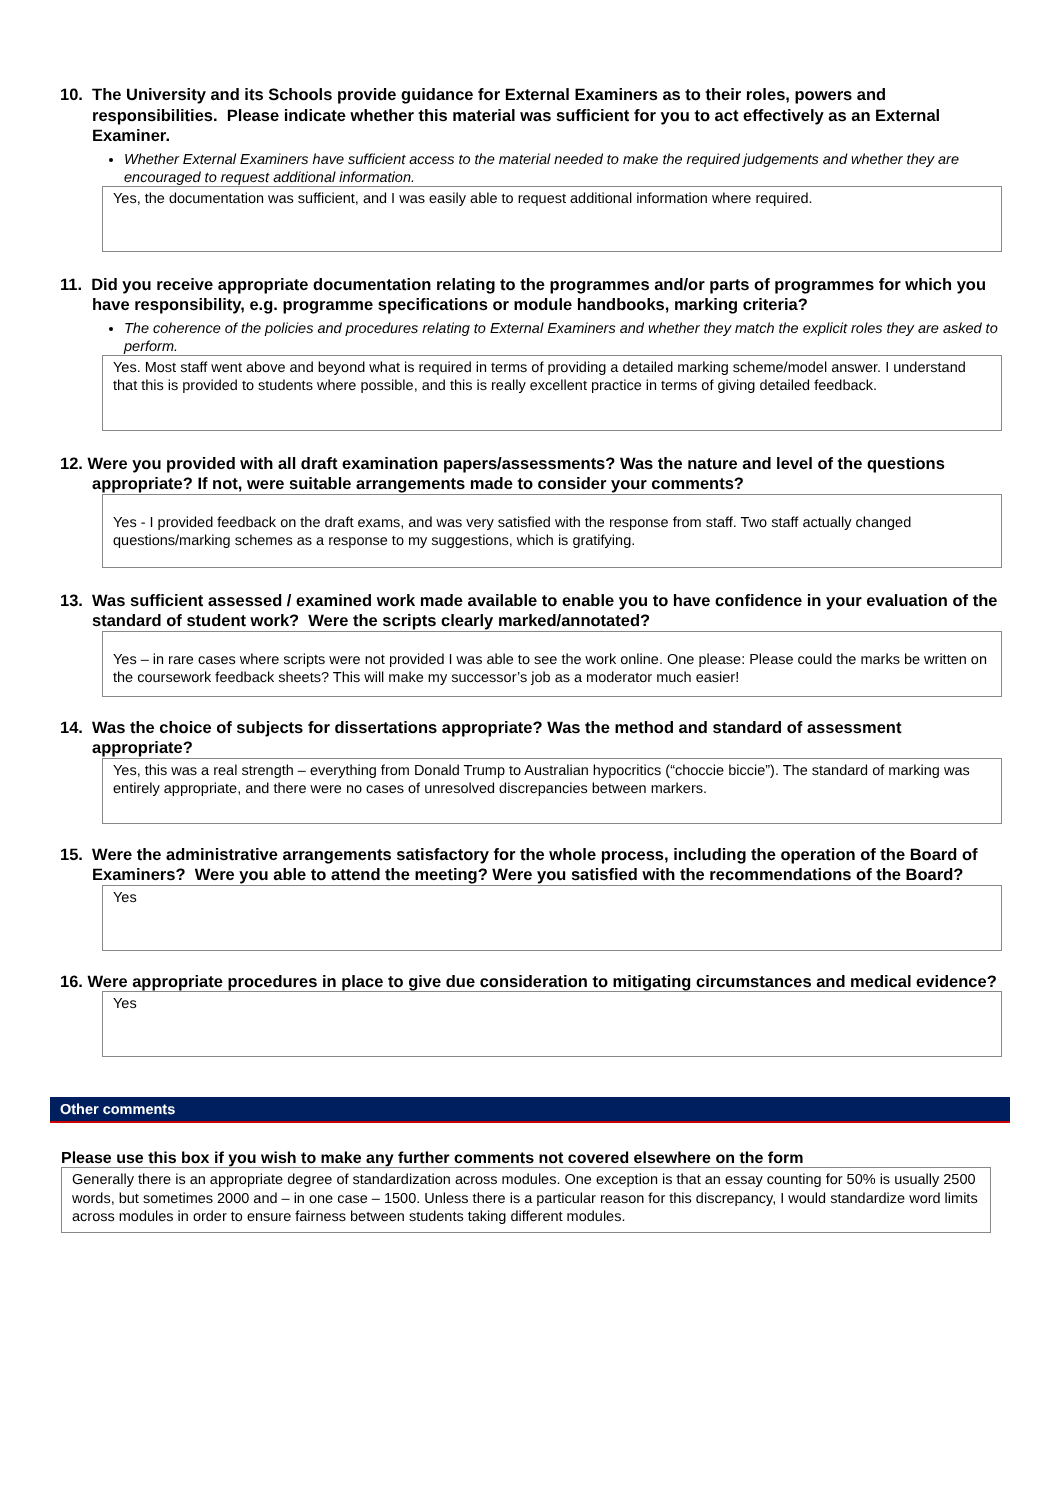10. The University and its Schools provide guidance for External Examiners as to their roles, powers and responsibilities. Please indicate whether this material was sufficient for you to act effectively as an External Examiner.
Whether External Examiners have sufficient access to the material needed to make the required judgements and whether they are encouraged to request additional information.
Yes, the documentation was sufficient, and I was easily able to request additional information where required.
11. Did you receive appropriate documentation relating to the programmes and/or parts of programmes for which you have responsibility, e.g. programme specifications or module handbooks, marking criteria?
The coherence of the policies and procedures relating to External Examiners and whether they match the explicit roles they are asked to perform.
Yes. Most staff went above and beyond what is required in terms of providing a detailed marking scheme/model answer. I understand that this is provided to students where possible, and this is really excellent practice in terms of giving detailed feedback.
12. Were you provided with all draft examination papers/assessments? Was the nature and level of the questions appropriate? If not, were suitable arrangements made to consider your comments?
Yes - I provided feedback on the draft exams, and was very satisfied with the response from staff. Two staff actually changed questions/marking schemes as a response to my suggestions, which is gratifying.
13. Was sufficient assessed / examined work made available to enable you to have confidence in your evaluation of the standard of student work? Were the scripts clearly marked/annotated?
Yes – in rare cases where scripts were not provided I was able to see the work online. One please: Please could the marks be written on the coursework feedback sheets? This will make my successor’s job as a moderator much easier!
14. Was the choice of subjects for dissertations appropriate? Was the method and standard of assessment appropriate?
Yes, this was a real strength – everything from Donald Trump to Australian hypocritics (“choccie biccie”). The standard of marking was entirely appropriate, and there were no cases of unresolved discrepancies between markers.
15. Were the administrative arrangements satisfactory for the whole process, including the operation of the Board of Examiners? Were you able to attend the meeting? Were you satisfied with the recommendations of the Board?
Yes
16. Were appropriate procedures in place to give due consideration to mitigating circumstances and medical evidence?
Yes
Other comments
Please use this box if you wish to make any further comments not covered elsewhere on the form
Generally there is an appropriate degree of standardization across modules. One exception is that an essay counting for 50% is usually 2500 words, but sometimes 2000 and – in one case – 1500. Unless there is a particular reason for this discrepancy, I would standardize word limits across modules in order to ensure fairness between students taking different modules.